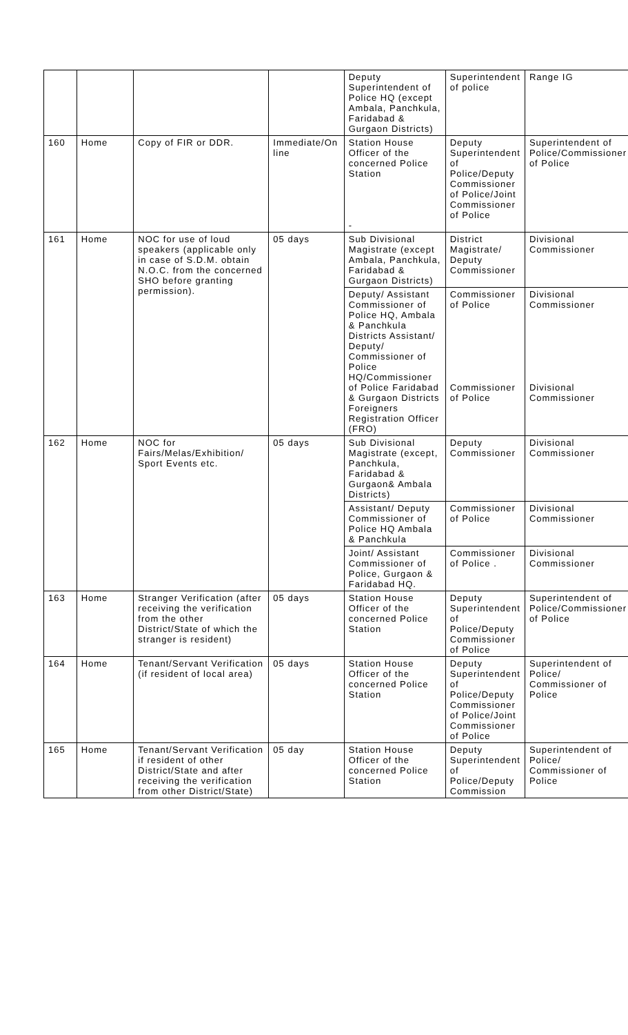| | | | | Deputy Superintendent of Police HQ (except Ambala, Panchkula, Faridabad & Gurgaon Districts) | Superintendent of police | Range IG |
| 160 | Home | Copy of FIR or DDR. | Immediate/On line | Station House Officer of the concerned Police Station - | Deputy Superintendent of Police/Deputy Commissioner of Police/Joint Commissioner of Police | Superintendent of Police/Commissioner of Police |
| 161 | Home | NOC for use of loud speakers (applicable only in case of S.D.M. obtain N.O.C. from the concerned SHO before granting permission). | 05 days | Sub Divisional Magistrate (except Ambala, Panchkula, Faridabad & Gurgaon Districts) | District Magistrate/ Deputy Commissioner | Divisional Commissioner |
| | | | | Deputy/ Assistant Commissioner of Police HQ, Ambala & Panchkula Districts Assistant/ Deputy/ Commissioner of Police HQ/Commissioner of Police Faridabad & Gurgaon Districts Foreigners Registration Officer (FRO) | Commissioner of Police Commissioner of Police | Divisional Commissioner Divisional Commissioner |
| 162 | Home | NOC for Fairs/Melas/Exhibition/ Sport Events etc. | 05 days | Sub Divisional Magistrate (except, Panchkula, Faridabad & Gurgaon& Ambala Districts) | Deputy Commissioner | Divisional Commissioner |
| | | | | Assistant/ Deputy Commissioner of Police HQ Ambala & Panchkula | Commissioner of Police | Divisional Commissioner |
| | | | | Joint/ Assistant Commissioner of Police, Gurgaon & Faridabad HQ. | Commissioner of Police . | Divisional Commissioner |
| 163 | Home | Stranger Verification (after receiving the verification from the other District/State of which the stranger is resident) | 05 days | Station House Officer of the concerned Police Station | Deputy Superintendent of Police/Deputy Commissioner of Police | Superintendent of Police/Commissioner of Police |
| 164 | Home | Tenant/Servant Verification (if resident of local area) | 05 days | Station House Officer of the concerned Police Station | Deputy Superintendent of Police/Deputy Commissioner of Police/Joint Commissioner of Police | Superintendent of Police/ Commissioner of Police |
| 165 | Home | Tenant/Servant Verification if resident of other District/State and after receiving the verification from other District/State) | 05 day | Station House Officer of the concerned Police Station | Deputy Superintendent of Police/Deputy Commission | Superintendent of Police/ Commissioner of Police |